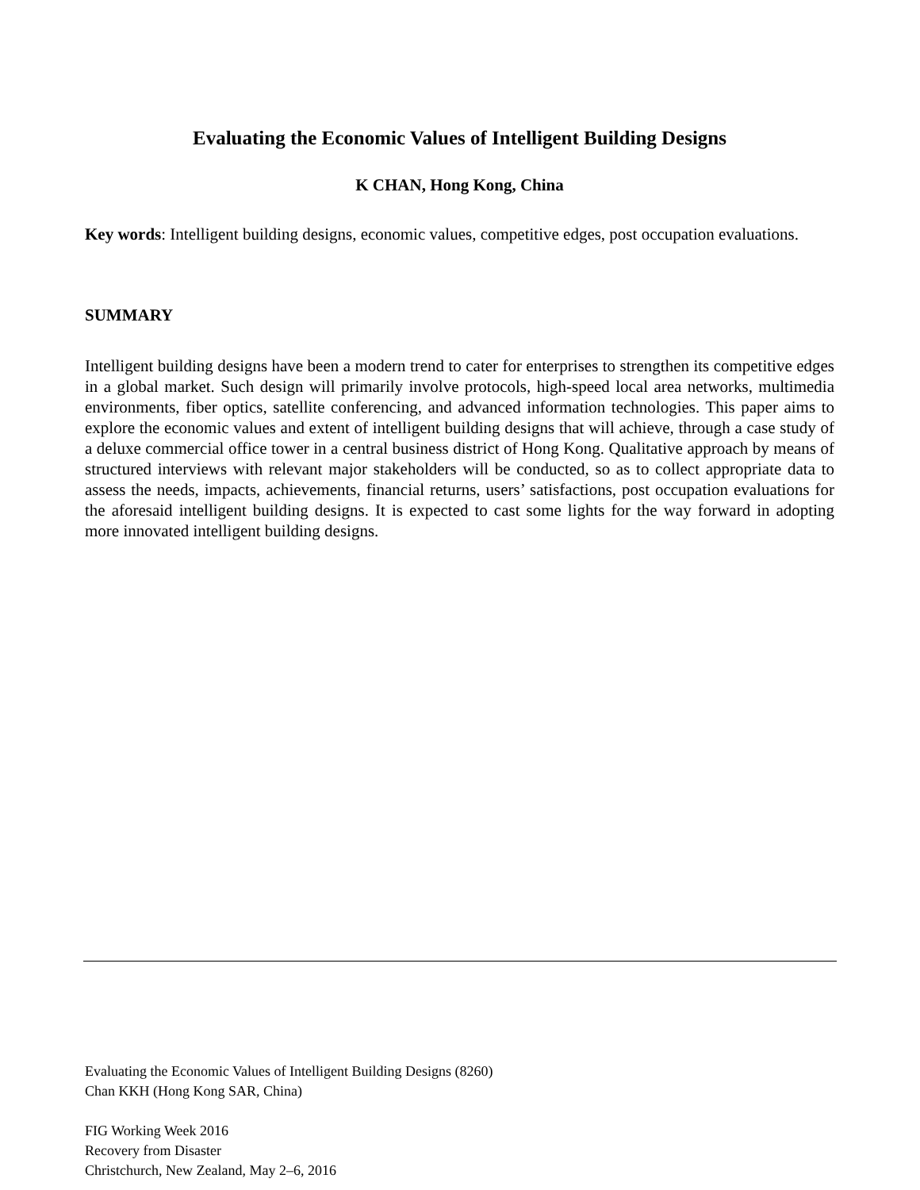Evaluating the Economic Values of Intelligent Building Designs
K CHAN, Hong Kong, China
Key words: Intelligent building designs, economic values, competitive edges, post occupation evaluations.
SUMMARY
Intelligent building designs have been a modern trend to cater for enterprises to strengthen its competitive edges in a global market. Such design will primarily involve protocols, high-speed local area networks, multimedia environments, fiber optics, satellite conferencing, and advanced information technologies. This paper aims to explore the economic values and extent of intelligent building designs that will achieve, through a case study of a deluxe commercial office tower in a central business district of Hong Kong. Qualitative approach by means of structured interviews with relevant major stakeholders will be conducted, so as to collect appropriate data to assess the needs, impacts, achievements, financial returns, users’ satisfactions, post occupation evaluations for the aforesaid intelligent building designs. It is expected to cast some lights for the way forward in adopting more innovated intelligent building designs.
Evaluating the Economic Values of Intelligent Building Designs (8260)
Chan KKH (Hong Kong SAR, China)
FIG Working Week 2016
Recovery from Disaster
Christchurch, New Zealand, May 2–6, 2016